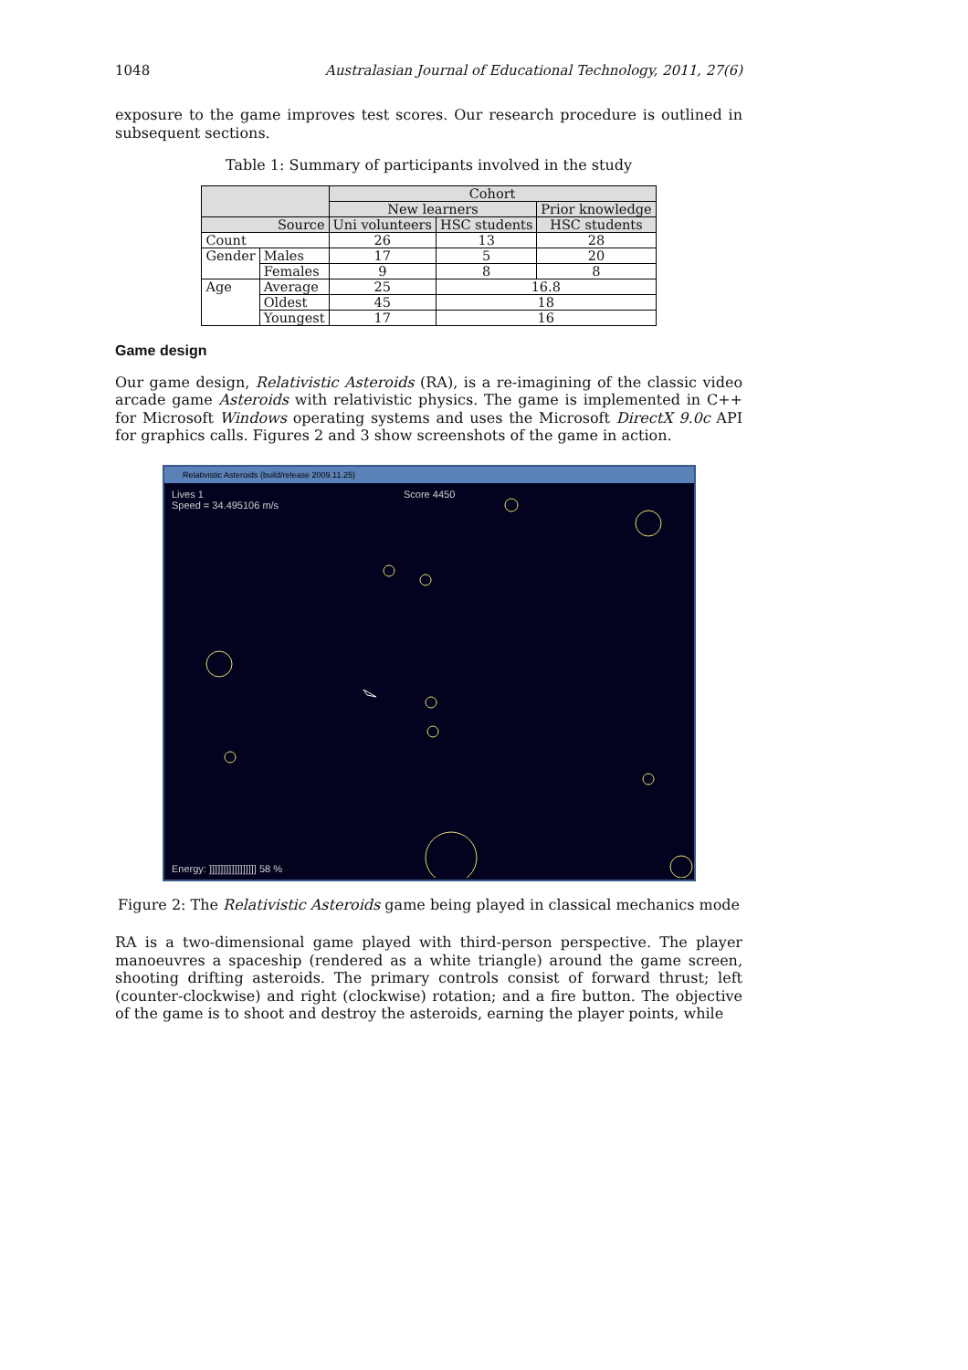1048 Australasian Journal of Educational Technology, 2011, 27(6)
exposure to the game improves test scores. Our research procedure is outlined in subsequent sections.
Table 1: Summary of participants involved in the study
| | | Cohort | | |
| --- | --- | --- | --- | --- |
| | | New learners | | Prior knowledge |
| Source | | Uni volunteers | HSC students | HSC students |
| Count | | 26 | 13 | 28 |
| Gender | Males | 17 | 5 | 20 |
| | Females | 9 | 8 | 8 |
| Age | Average | 25 | 16.8 | |
| | Oldest | 45 | 18 | |
| | Youngest | 17 | 16 | |
Game design
Our game design, Relativistic Asteroids (RA), is a re-imagining of the classic video arcade game Asteroids with relativistic physics. The game is implemented in C++ for Microsoft Windows operating systems and uses the Microsoft DirectX 9.0c API for graphics calls. Figures 2 and 3 show screenshots of the game in action.
Relativistic Asteroids (build/release 2009.11.25)
Lives 1
Speed = 34.495106 m/s
Score 4450
Energy: ]]]]]]]]]]]]]]]]] 58 %
Figure 2: The Relativistic Asteroids game being played in classical mechanics mode
RA is a two-dimensional game played with third-person perspective. The player manoeuvres a spaceship (rendered as a white triangle) around the game screen, shooting drifting asteroids. The primary controls consist of forward thrust; left (counter-clockwise) and right (clockwise) rotation; and a fire button. The objective of the game is to shoot and destroy the asteroids, earning the player points, while